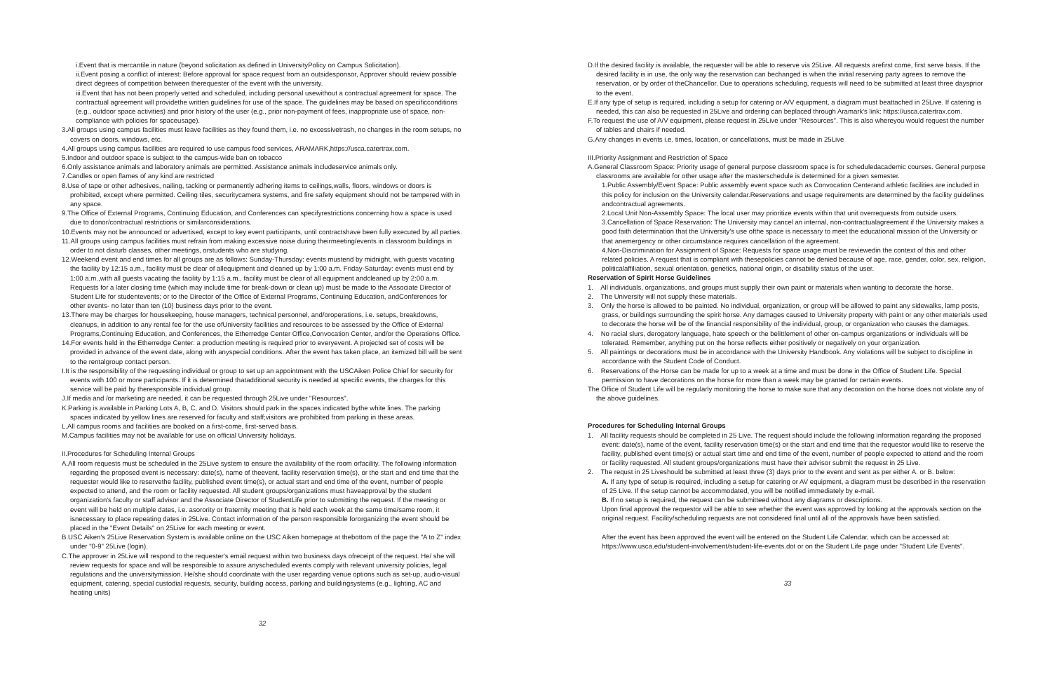i.Event that is mercantile in nature (beyond solicitation as defined in UniversityPolicy on Campus Solicitation).
ii.Event posing a conflict of interest: Before approval for space request from an outsidesponsor, Approver should review possible direct degrees of competition between therequester of the event with the university.
iii.Event that has not been properly vetted and scheduled, including personal usewithout a contractual agreement for space. The contractual agreement will providethe written guidelines for use of the space. The guidelines may be based on specificconditions (e.g., outdoor space activities) and prior history of the user (e.g., prior non-payment of fees, inappropriate use of space, non-compliance with policies for spaceusage).
3.All groups using campus facilities must leave facilities as they found them, i.e. no excessivetrash, no changes in the room setups, no covers on doors, windows, etc.
4.All groups using campus facilities are required to use campus food services, ARAMARK,https://usca.catertrax.com.
5.Indoor and outdoor space is subject to the campus-wide ban on tobacco
6.Only assistance animals and laboratory animals are permitted. Assistance animals includeservice animals only.
7.Candles or open flames of any kind are restricted
8.Use of tape or other adhesives, nailing, tacking or permanently adhering items to ceilings,walls, floors, windows or doors is prohibited, except where permitted. Ceiling tiles, securitycamera systems, and fire safety equipment should not be tampered with in any space.
9.The Office of External Programs, Continuing Education, and Conferences can specifyrestrictions concerning how a space is used due to donor/contractual restrictions or similarconsiderations.
10.Events may not be announced or advertised, except to key event participants, until contractshave been fully executed by all parties.
11.All groups using campus facilities must refrain from making excessive noise during theirmeeting/events in classroom buildings in order to not disturb classes, other meetings, orstudents who are studying.
12.Weekend event and end times for all groups are as follows: Sunday-Thursday: events mustend by midnight, with guests vacating the facility by 12:15 a.m., facility must be clear of allequipment and cleaned up by 1:00 a.m. Friday-Saturday: events must end by 1:00 a.m.,with all guests vacating the facility by 1:15 a.m., facility must be clear of all equipment andcleaned up by 2:00 a.m. Requests for a later closing time (which may include time for break-down or clean up) must be made to the Associate Director of Student Life for studentevents; or to the Director of the Office of External Programs, Continuing Education, andConferences for other events- no later than ten (10) business days prior to the event.
13.There may be charges for housekeeping, house managers, technical personnel, and/oroperations, i.e. setups, breakdowns, cleanups, in addition to any rental fee for the use ofUniversity facilities and resources to be assessed by the Office of External Programs,Continuing Education, and Conferences, the Etherredge Center Office,Convocation Center, and/or the Operations Office.
14.For events held in the Etherredge Center: a production meeting is required prior to everyevent. A projected set of costs will be provided in advance of the event date, along with anyspecial conditions. After the event has taken place, an itemized bill will be sent to the rentalgroup contact person.
I.It is the responsibility of the requesting individual or group to set up an appointment with the USCAiken Police Chief for security for events with 100 or more participants. If it is determined thatadditional security is needed at specific events, the charges for this service will be paid by theresponsible individual group.
J.If media and /or marketing are needed, it can be requested through 25Live under "Resources".
K.Parking is available in Parking Lots A, B, C, and D. Visitors should park in the spaces indicated bythe white lines. The parking spaces indicated by yellow lines are reserved for faculty and staff;visitors are prohibited from parking in these areas.
L.All campus rooms and facilities are booked on a first-come, first-served basis.
M.Campus facilities may not be available for use on official University holidays.
II.Procedures for Scheduling Internal Groups
A.All room requests must be scheduled in the 25Live system to ensure the availability of the room orfacility. The following information regarding the proposed event is necessary: date(s), name of theevent, facility reservation time(s), or the start and end time that the requester would like to reservethe facility, published event time(s), or actual start and end time of the event, number of people expected to attend, and the room or facility requested. All student groups/organizations must haveapproval by the student organization's faculty or staff advisor and the Associate Director of StudentLife prior to submitting the request. If the meeting or event will be held on multiple dates, i.e. asorority or fraternity meeting that is held each week at the same time/same room, it isnecessary to place repeating dates in 25Live. Contact information of the person responsible fororganizing the event should be placed in the "Event Details" on 25Live for each meeting or event.
B.USC Aiken's 25Live Reservation System is available online on the USC Aiken homepage at thebottom of the page the "A to Z" index under "0-9" 25Live (login).
C.The approver in 25Live will respond to the requester's email request within two business days ofreceipt of the request. He/ she will review requests for space and will be responsible to assure anyscheduled events comply with relevant university policies, legal regulations and the universitymission. He/she should coordinate with the user regarding venue options such as set-up, audio-visual equipment, catering, special custodial requests, security, building access, parking and buildingsystems (e.g., lighting, AC and heating units)
32
D.If the desired facility is available, the requester will be able to reserve via 25Live. All requests arefirst come, first serve basis. If the desired facility is in use, the only way the reservation can bechanged is when the initial reserving party agrees to remove the reservation, or by order of theChancellor. Due to operations scheduling, requests will need to be submitted at least three daysprior to the event.
E.If any type of setup is required, including a setup for catering or A/V equipment, a diagram must beattached in 25Live. If catering is needed, this can also be requested in 25Live and ordering can beplaced through Aramark's link: https://usca.catertrax.com.
F.To request the use of A/V equipment, please request in 25Live under "Resources". This is also whereyou would request the number of tables and chairs if needed.
G.Any changes in events i.e. times, location, or cancellations, must be made in 25Live
III.Priority Assignment and Restriction of Space
A.General Classroom Space: Priority usage of general purpose classroom space is for scheduledacademic courses. General purpose classrooms are available for other usage after the masterschedule is determined for a given semester.
1.Public Assembly/Event Space: Public assembly event space such as Convocation Centerand athletic facilities are included in this policy for inclusion on the University calendar.Reservations and usage requirements are determined by the facility guidelines andcontractual agreements.
2.Local Unit Non-Assembly Space: The local user may prioritize events within that unit overrequests from outside users.
3.Cancellation of Space Reservation: The University may cancel an internal, non-contractualagreement if the University makes a good faith determination that the University's use ofthe space is necessary to meet the educational mission of the University or that anemergency or other circumstance requires cancellation of the agreement.
4.Non-Discrimination for Assignment of Space: Requests for space usage must be reviewedin the context of this and other related policies. A request that is compliant with thesepolicies cannot be denied because of age, race, gender, color, sex, religion, politicalaffiliation, sexual orientation, genetics, national origin, or disability status of the user.
Reservation of Spirit Horse Guidelines
1. All individuals, organizations, and groups must supply their own paint or materials when wanting to decorate the horse.
2. The University will not supply these materials.
3. Only the horse is allowed to be painted. No individual, organization, or group will be allowed to paint any sidewalks, lamp posts, grass, or buildings surrounding the spirit horse. Any damages caused to University property with paint or any other materials used to decorate the horse will be of the financial responsibility of the individual, group, or organization who causes the damages.
4. No racial slurs, derogatory language, hate speech or the belittlement of other on-campus organizations or individuals will be tolerated. Remember, anything put on the horse reflects either positively or negatively on your organization.
5. All paintings or decorations must be in accordance with the University Handbook. Any violations will be subject to discipline in accordance with the Student Code of Conduct.
6. Reservations of the Horse can be made for up to a week at a time and must be done in the Office of Student Life. Special permission to have decorations on the horse for more than a week may be granted for certain events.
The Office of Student Life will be regularly monitoring the horse to make sure that any decoration on the horse does not violate any of the above guidelines.
Procedures for Scheduling Internal Groups
1. All facility requests should be completed in 25 Live. The request should include the following information regarding the proposed event: date(s), name of the event, facility reservation time(s) or the start and end time that the requestor would like to reserve the facility, published event time(s) or actual start time and end time of the event, number of people expected to attend and the room or facility requested. All student groups/organizations must have their advisor submit the request in 25 Live.
2. The requst in 25 Liveshould be submitted at least three (3) days prior to the event and sent as per either A. or B. below:
A. If any type of setup is required, including a setup for catering or AV equipment, a diagram must be described in the reservation of 25 Live. If the setup cannot be accommodated, you will be notified immediately by e-mail.
B. If no setup is required, the request can be submitteed without any diagrams or descriptions.
Upon final approval the requestor will be able to see whether the event was approved by looking at the approvals section on the original request. Facility/scheduling requests are not considered final until all of the approvals have been satisfied.
After the event has been approved the event will be entered on the Student Life Calendar, which can be accessed at: https://www.usca.edu/student-involvement/student-life-events.dot or on the Student Life page under "Student Life Events".
33